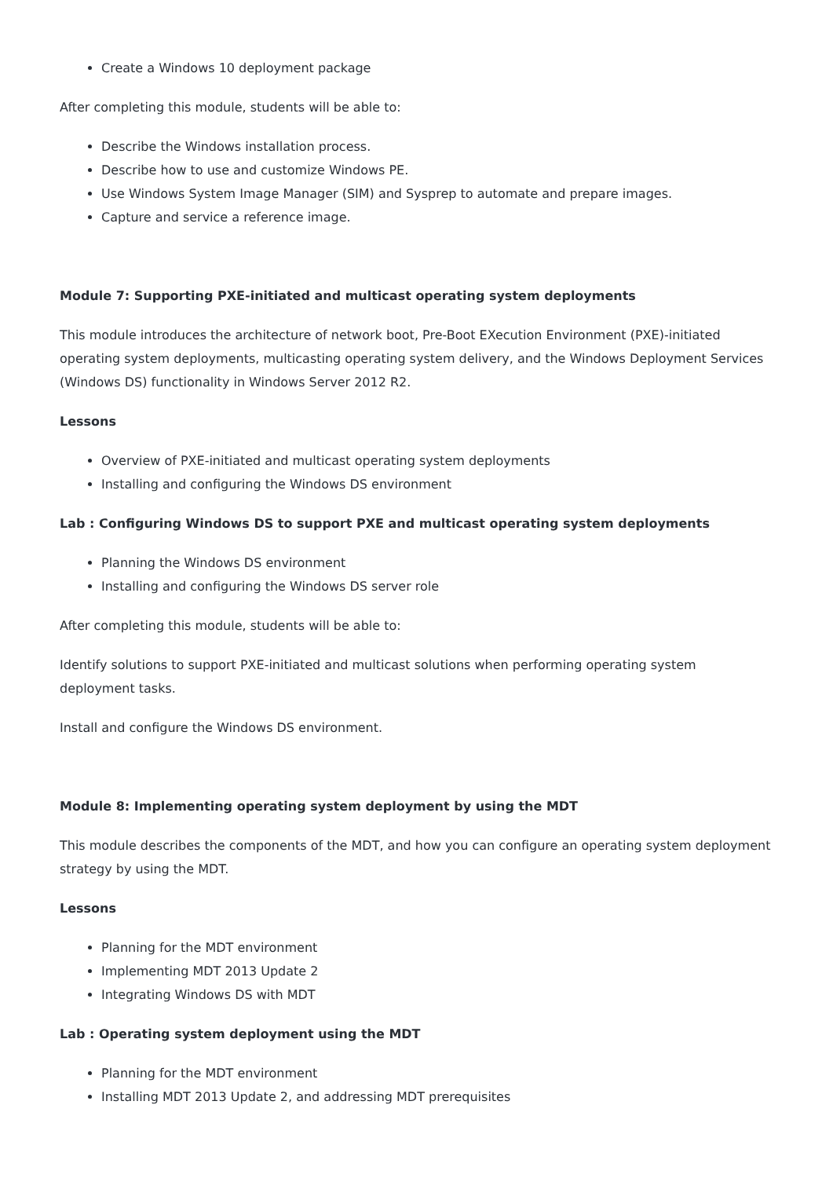Create a Windows 10 deployment package
After completing this module, students will be able to:
Describe the Windows installation process.
Describe how to use and customize Windows PE.
Use Windows System Image Manager (SIM) and Sysprep to automate and prepare images.
Capture and service a reference image.
Module 7: Supporting PXE-initiated and multicast operating system deployments
This module introduces the architecture of network boot, Pre-Boot EXecution Environment (PXE)-initiated operating system deployments, multicasting operating system delivery, and the Windows Deployment Services (Windows DS) functionality in Windows Server 2012 R2.
Lessons
Overview of PXE-initiated and multicast operating system deployments
Installing and configuring the Windows DS environment
Lab : Configuring Windows DS to support PXE and multicast operating system deployments
Planning the Windows DS environment
Installing and configuring the Windows DS server role
After completing this module, students will be able to:
Identify solutions to support PXE-initiated and multicast solutions when performing operating system deployment tasks.
Install and configure the Windows DS environment.
Module 8: Implementing operating system deployment by using the MDT
This module describes the components of the MDT, and how you can configure an operating system deployment strategy by using the MDT.
Lessons
Planning for the MDT environment
Implementing MDT 2013 Update 2
Integrating Windows DS with MDT
Lab : Operating system deployment using the MDT
Planning for the MDT environment
Installing MDT 2013 Update 2, and addressing MDT prerequisites